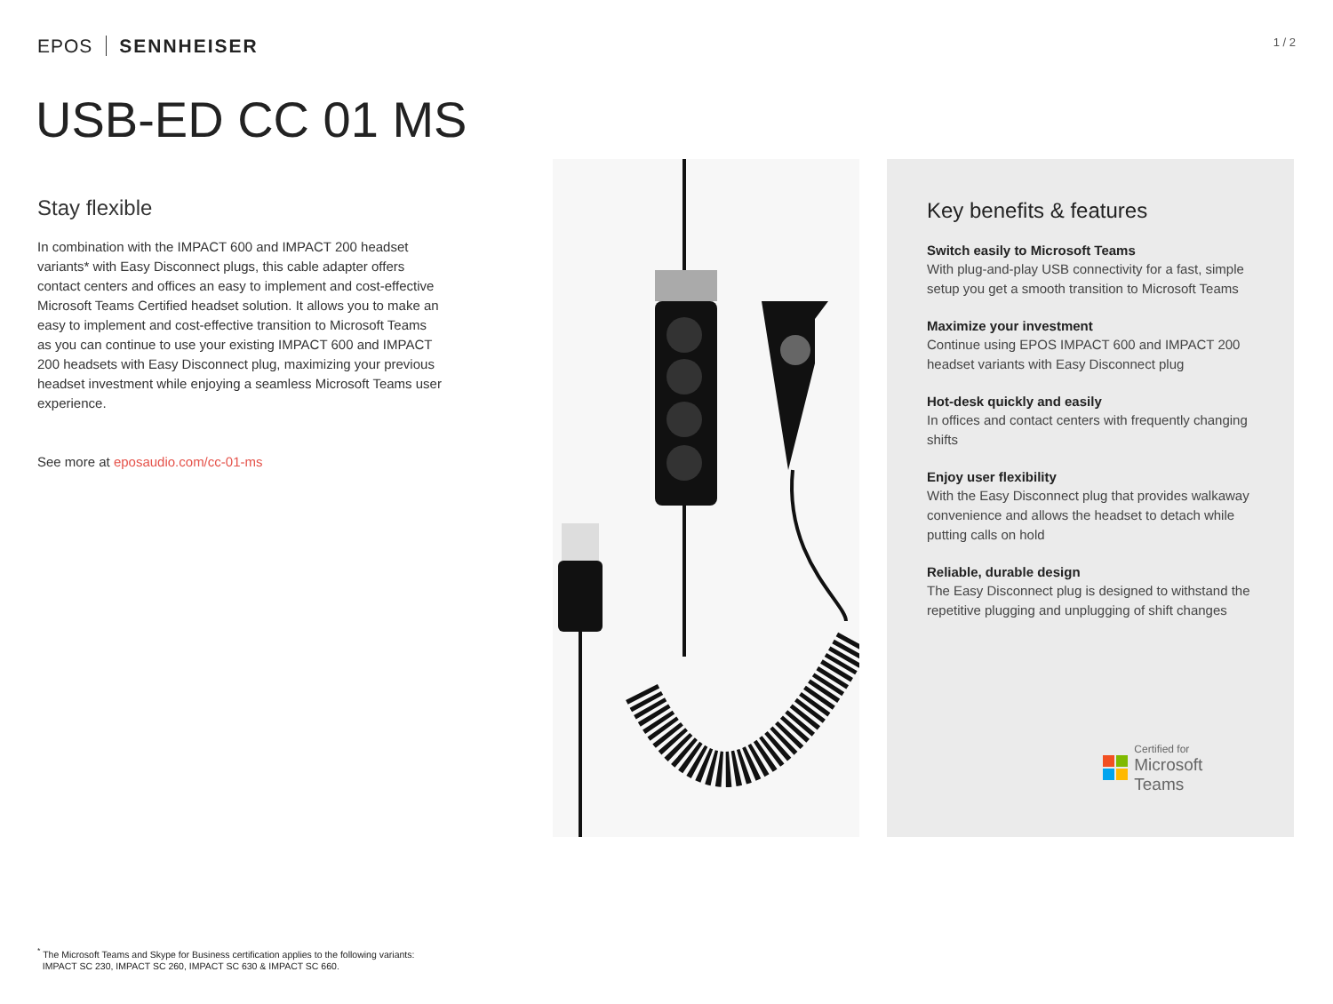EPOS SENNHEISER
1 / 2
USB-ED CC 01 MS
Stay flexible
In combination with the IMPACT 600 and IMPACT 200 headset variants* with Easy Disconnect plugs, this cable adapter offers contact centers and offices an easy to implement and cost-effective Microsoft Teams Certified headset solution. It allows you to make an easy to implement and cost-effective transition to Microsoft Teams as you can continue to use your existing IMPACT 600 and IMPACT 200 headsets with Easy Disconnect plug, maximizing your previous headset investment while enjoying a seamless Microsoft Teams user experience.
See more at eposaudio.com/cc-01-ms
Key benefits & features
Switch easily to Microsoft Teams
With plug-and-play USB connectivity for a fast, simple setup you get a smooth transition to Microsoft Teams
Maximize your investment
Continue using EPOS IMPACT 600 and IMPACT 200 headset variants with Easy Disconnect plug
Hot-desk quickly and easily
In offices and contact centers with frequently changing shifts
Enjoy user flexibility
With the Easy Disconnect plug that provides walkaway convenience and allows the headset to detach while putting calls on hold
Reliable, durable design
The Easy Disconnect plug is designed to withstand the repetitive plugging and unplugging of shift changes
Certified for
Microsoft Teams
<sup>*</sup> The Microsoft Teams and Skype for Business certification applies to the following variants:
IMPACT SC 230, IMPACT SC 260, IMPACT SC 630 & IMPACT SC 660.